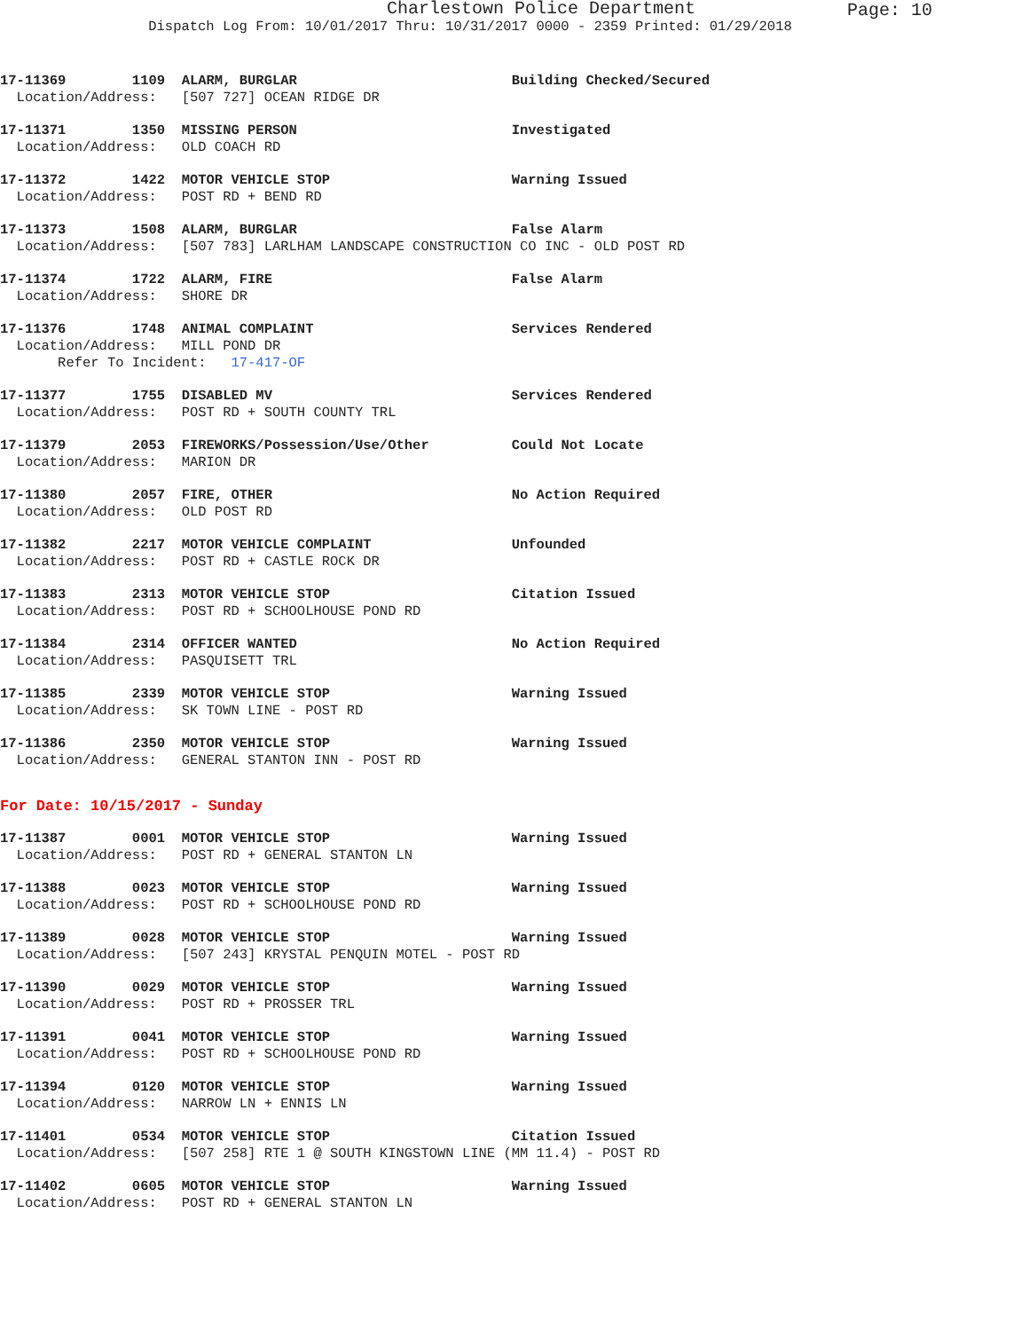Charlestown Police Department
Page: 10
Dispatch Log From: 10/01/2017 Thru: 10/31/2017 0000 - 2359 Printed: 01/29/2018
17-11369 1109 ALARM, BURGLAR Building Checked/Secured Location/Address: [507 727] OCEAN RIDGE DR
17-11371 1350 MISSING PERSON Investigated Location/Address: OLD COACH RD
17-11372 1422 MOTOR VEHICLE STOP Warning Issued Location/Address: POST RD + BEND RD
17-11373 1508 ALARM, BURGLAR False Alarm Location/Address: [507 783] LARLHAM LANDSCAPE CONSTRUCTION CO INC - OLD POST RD
17-11374 1722 ALARM, FIRE False Alarm Location/Address: SHORE DR
17-11376 1748 ANIMAL COMPLAINT Services Rendered Location/Address: MILL POND DR Refer To Incident: 17-417-OF
17-11377 1755 DISABLED MV Services Rendered Location/Address: POST RD + SOUTH COUNTY TRL
17-11379 2053 FIREWORKS/Possession/Use/Other Could Not Locate Location/Address: MARION DR
17-11380 2057 FIRE, OTHER No Action Required Location/Address: OLD POST RD
17-11382 2217 MOTOR VEHICLE COMPLAINT Unfounded Location/Address: POST RD + CASTLE ROCK DR
17-11383 2313 MOTOR VEHICLE STOP Citation Issued Location/Address: POST RD + SCHOOLHOUSE POND RD
17-11384 2314 OFFICER WANTED No Action Required Location/Address: PASQUISETT TRL
17-11385 2339 MOTOR VEHICLE STOP Warning Issued Location/Address: SK TOWN LINE - POST RD
17-11386 2350 MOTOR VEHICLE STOP Warning Issued Location/Address: GENERAL STANTON INN - POST RD
For Date: 10/15/2017 - Sunday
17-11387 0001 MOTOR VEHICLE STOP Warning Issued Location/Address: POST RD + GENERAL STANTON LN
17-11388 0023 MOTOR VEHICLE STOP Warning Issued Location/Address: POST RD + SCHOOLHOUSE POND RD
17-11389 0028 MOTOR VEHICLE STOP Warning Issued Location/Address: [507 243] KRYSTAL PENQUIN MOTEL - POST RD
17-11390 0029 MOTOR VEHICLE STOP Warning Issued Location/Address: POST RD + PROSSER TRL
17-11391 0041 MOTOR VEHICLE STOP Warning Issued Location/Address: POST RD + SCHOOLHOUSE POND RD
17-11394 0120 MOTOR VEHICLE STOP Warning Issued Location/Address: NARROW LN + ENNIS LN
17-11401 0534 MOTOR VEHICLE STOP Citation Issued Location/Address: [507 258] RTE 1 @ SOUTH KINGSTOWN LINE (MM 11.4) - POST RD
17-11402 0605 MOTOR VEHICLE STOP Warning Issued Location/Address: POST RD + GENERAL STANTON LN